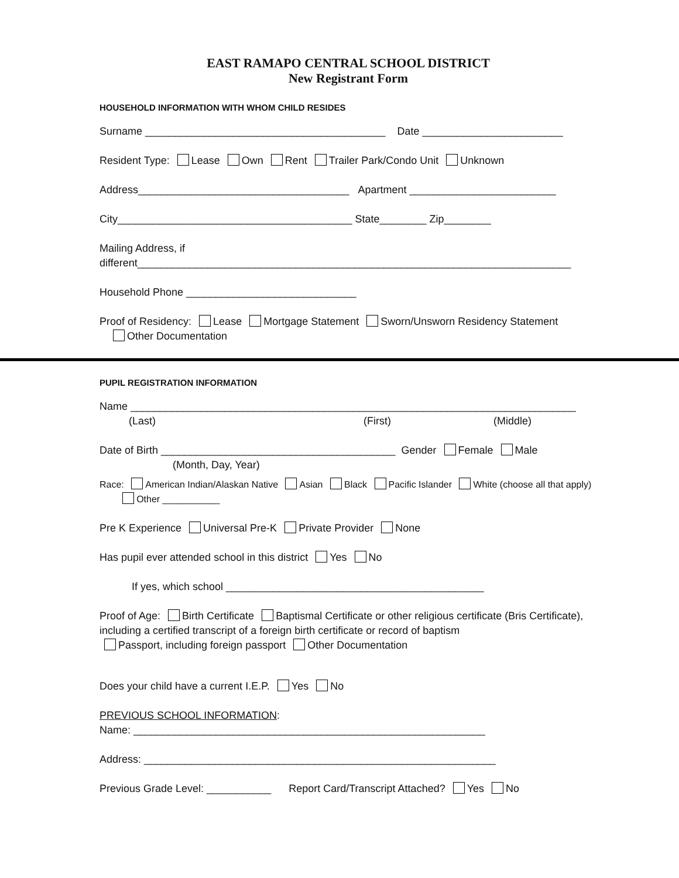EAST RAMAPO CENTRAL SCHOOL DISTRICT
New Registrant Form
HOUSEHOLD INFORMATION WITH WHOM CHILD RESIDES
Surname _________________________________________ Date ________________________
Resident Type: Lease Own Rent Trailer Park/Condo Unit Unknown
Address____________________________________ Apartment _________________________
City________________________________________ State________ Zip________
Mailing Address, if
different__________________________________________________________________________
Household Phone _____________________________
Proof of Residency: Lease Mortgage Statement Sworn/Unsworn Residency Statement
Other Documentation
PUPIL REGISTRATION INFORMATION
Name ____________________________________________________________________________
(Last) (First) (Middle)
Date of Birth ________________________________________ Gender Female Male
(Month, Day, Year)
Race: American Indian/Alaskan Native Asian Black Pacific Islander White (choose all that apply)
Other ___________
Pre K Experience Universal Pre-K Private Provider None
Has pupil ever attended school in this district Yes No
If yes, which school ____________________________________________
Proof of Age: Birth Certificate Baptismal Certificate or other religious certificate (Bris Certificate), including a certified transcript of a foreign birth certificate or record of baptism
Passport, including foreign passport Other Documentation
Does your child have a current I.E.P. Yes No
PREVIOUS SCHOOL INFORMATION:
Name: ____________________________________________________________
Address: ____________________________________________________________
Previous Grade Level: ___________ Report Card/Transcript Attached? Yes No